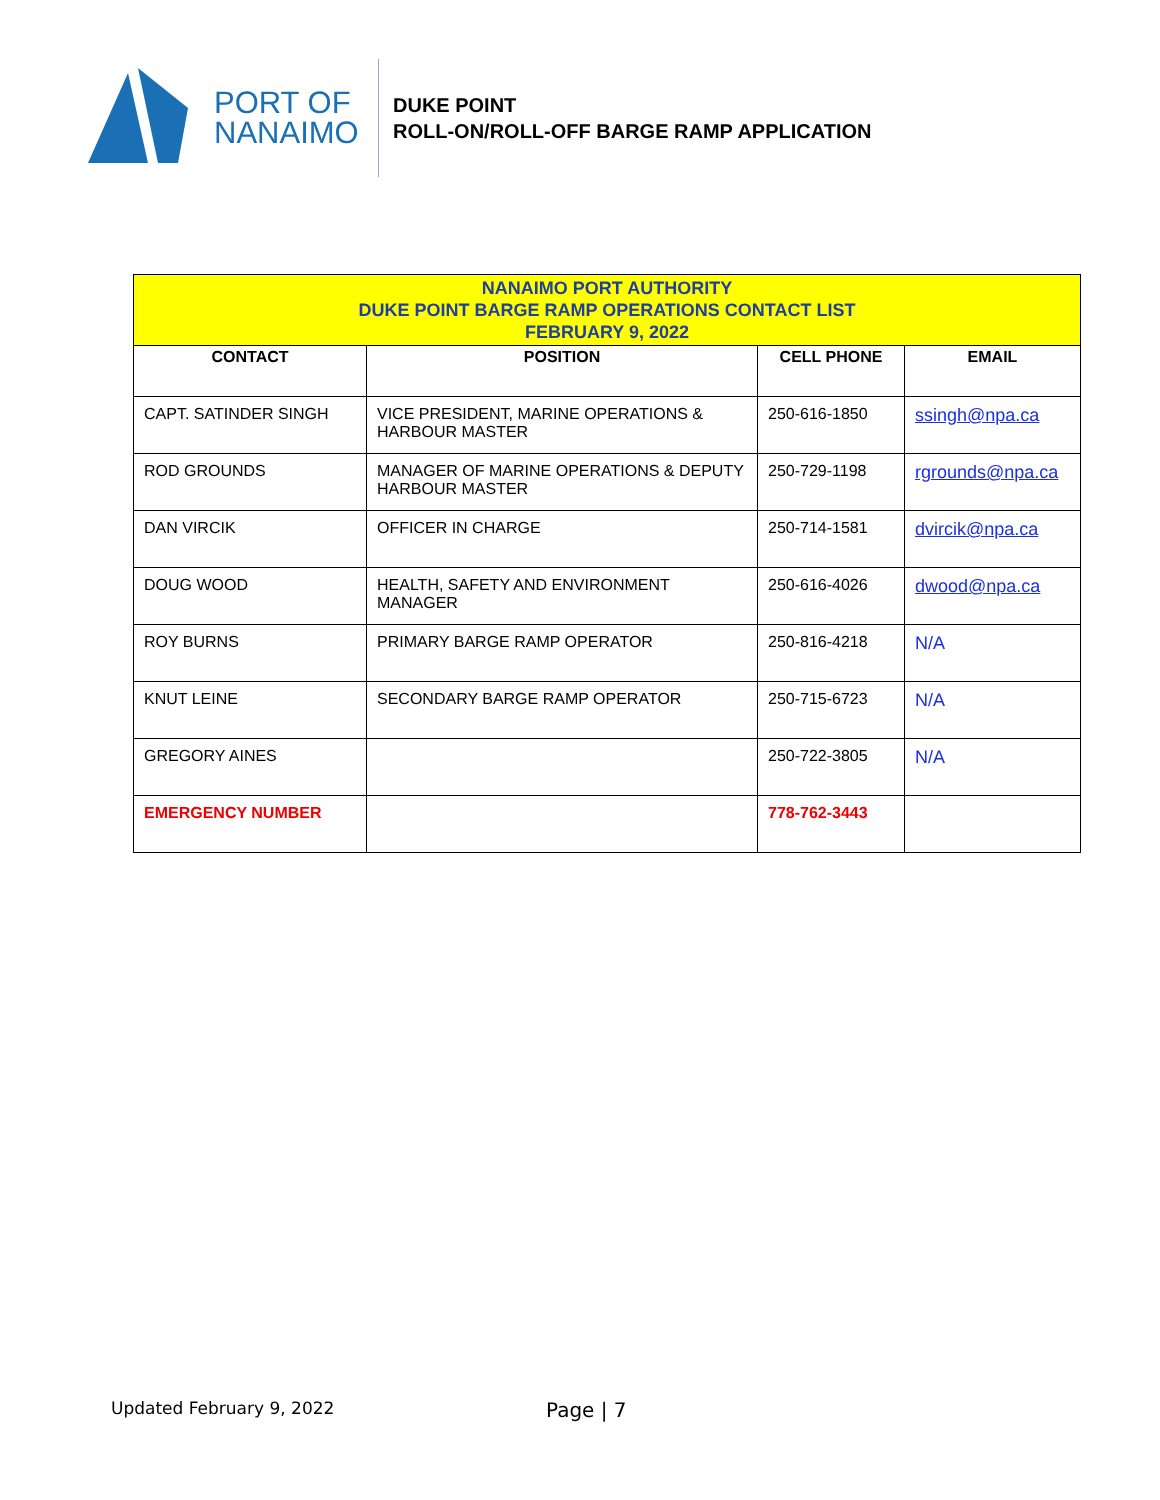PORT OF
NANAIMO
DUKE POINT
ROLL-ON/ROLL-OFF BARGE RAMP APPLICATION
| NANAIMO PORT AUTHORITY DUKE POINT BARGE RAMP OPERATIONS CONTACT LIST FEBRUARY 9, 2022 | | | |
| CONTACT | POSITION | CELL PHONE | EMAIL |
| CAPT. SATINDER SINGH | VICE PRESIDENT, MARINE OPERATIONS & HARBOUR MASTER | 250-616-1850 | ssingh@npa.ca |
| ROD GROUNDS | MANAGER OF MARINE OPERATIONS & DEPUTY HARBOUR MASTER | 250-729-1198 | rgrounds@npa.ca |
| DAN VIRCIK | OFFICER IN CHARGE | 250-714-1581 | dvircik@npa.ca |
| DOUG WOOD | HEALTH, SAFETY AND ENVIRONMENT MANAGER | 250-616-4026 | dwood@npa.ca |
| ROY BURNS | PRIMARY BARGE RAMP OPERATOR | 250-816-4218 | N/A |
| KNUT LEINE | SECONDARY BARGE RAMP OPERATOR | 250-715-6723 | N/A |
| GREGORY AINES | | 250-722-3805 | N/A |
| EMERGENCY NUMBER | | 778-762-3443 | |
Updated February 9, 2022 Page | 7